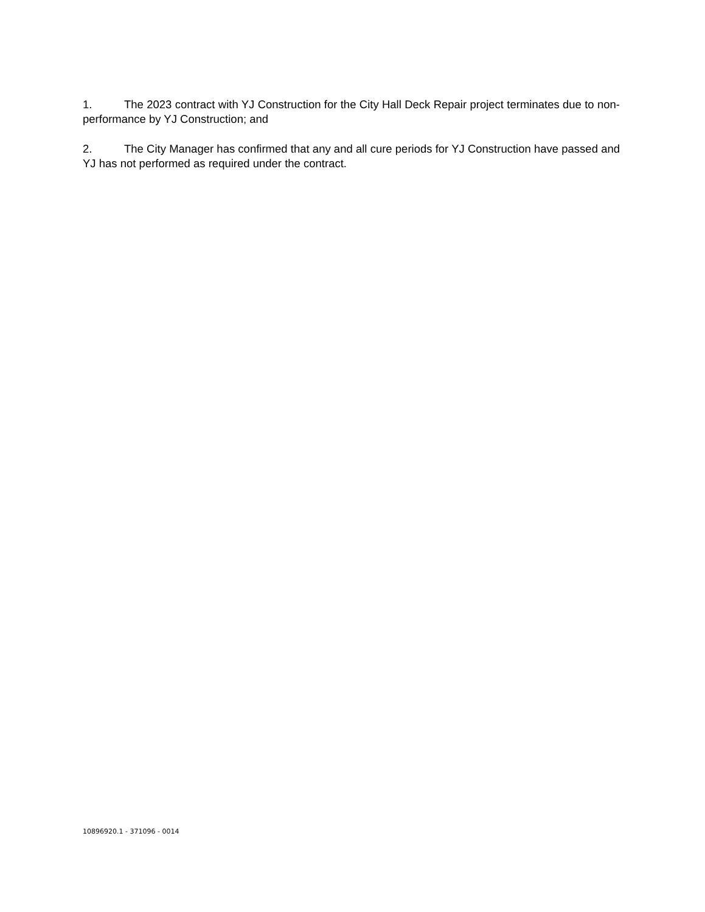1. The 2023 contract with YJ Construction for the City Hall Deck Repair project terminates due to non-performance by YJ Construction; and
2. The City Manager has confirmed that any and all cure periods for YJ Construction have passed and YJ has not performed as required under the contract.
10896920.1 - 371096 - 0014